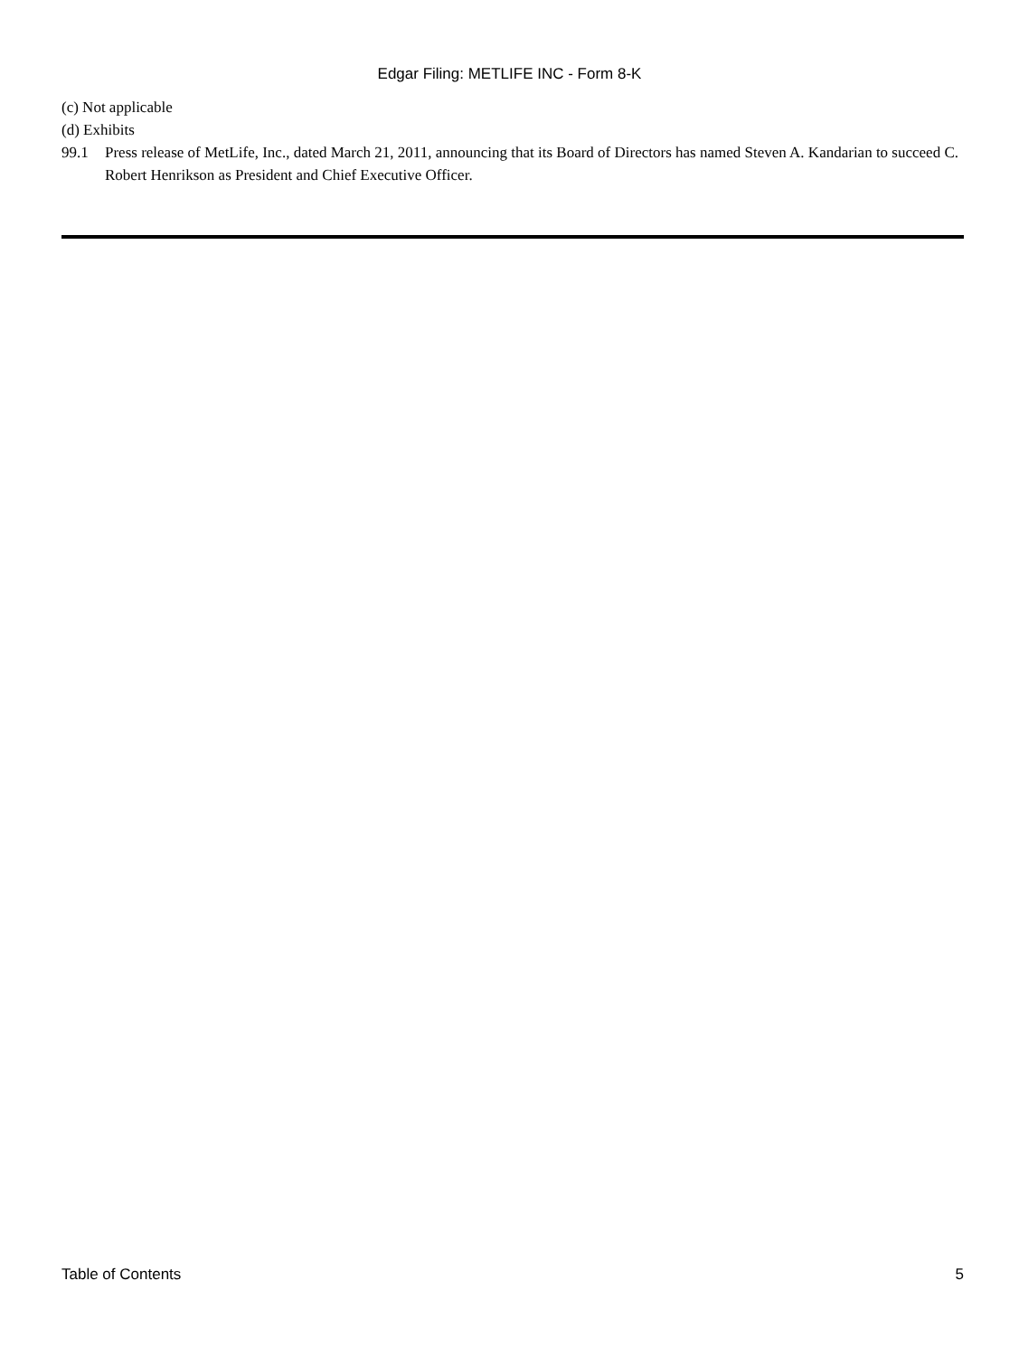Edgar Filing: METLIFE INC - Form 8-K
(c) Not applicable
(d) Exhibits
99.1 Press release of MetLife, Inc., dated March 21, 2011, announcing that its Board of Directors has named Steven A. Kandarian to succeed C. Robert Henrikson as President and Chief Executive Officer.
Table of Contents 5